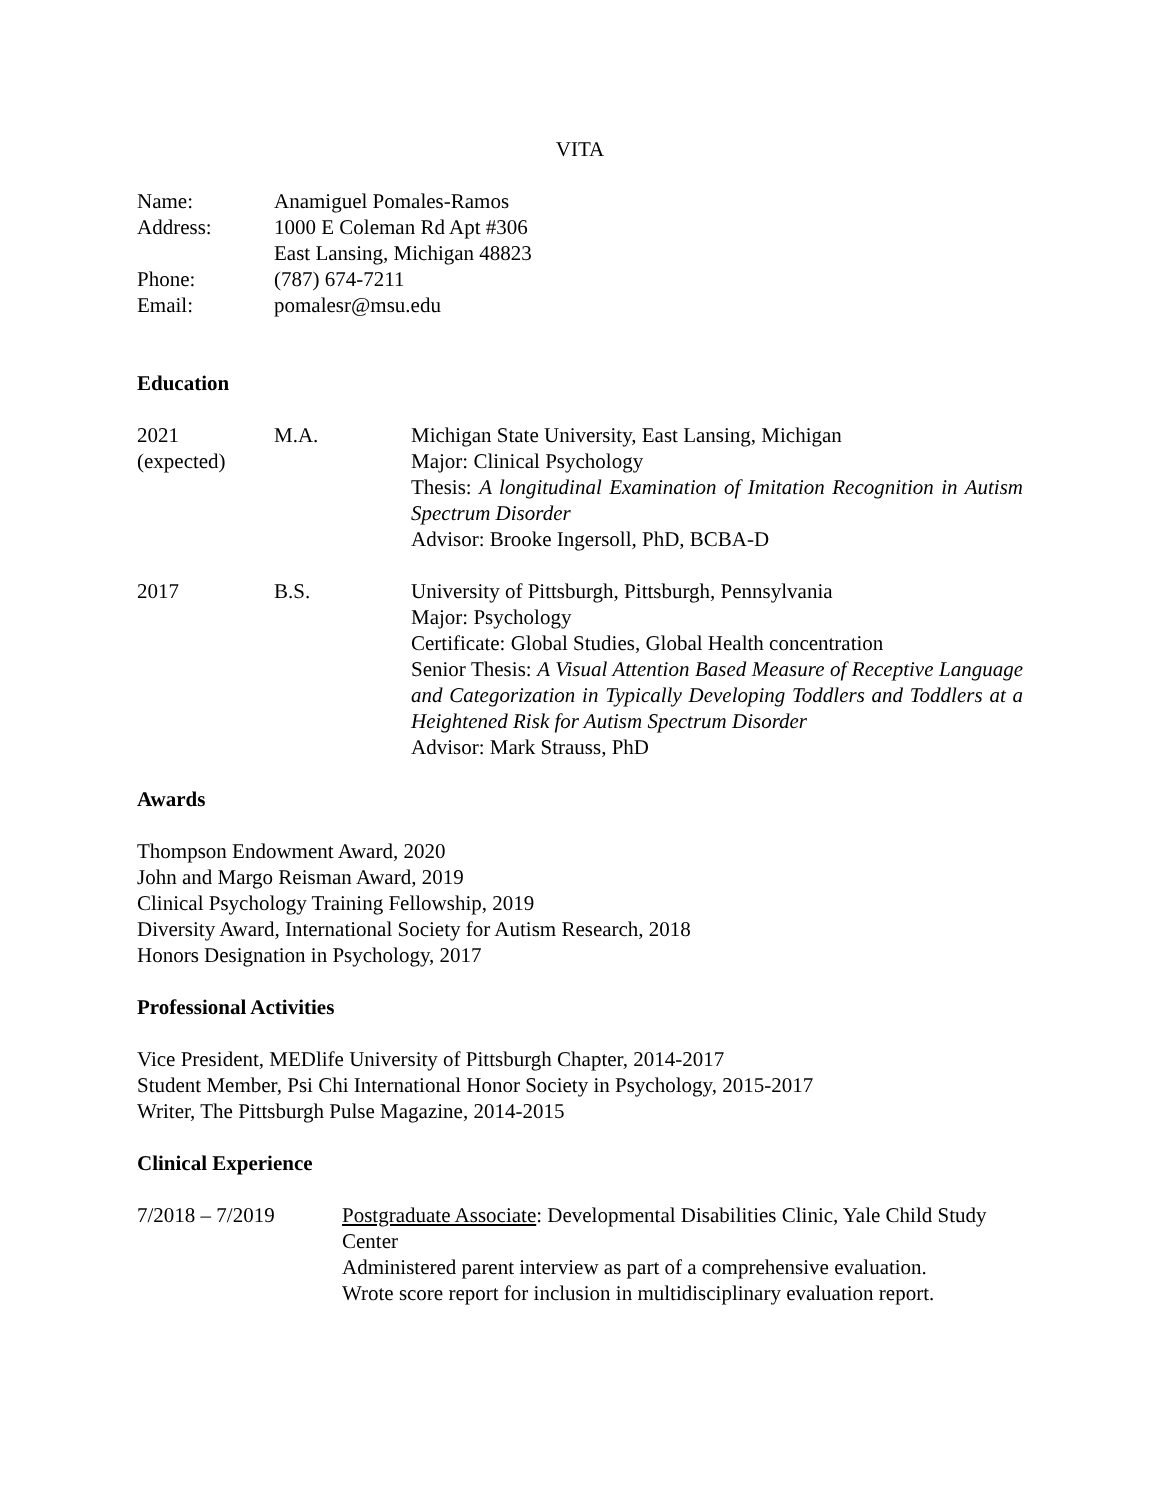VITA
Name: Anamiguel Pomales-Ramos
Address: 1000 E Coleman Rd Apt #306
East Lansing, Michigan 48823
Phone: (787) 674-7211
Email: pomalesr@msu.edu
Education
2021
(expected)
M.A. Michigan State University, East Lansing, Michigan
Major: Clinical Psychology
Thesis: A longitudinal Examination of Imitation Recognition in Autism Spectrum Disorder
Advisor: Brooke Ingersoll, PhD, BCBA-D
2017 B.S. University of Pittsburgh, Pittsburgh, Pennsylvania
Major: Psychology
Certificate: Global Studies, Global Health concentration
Senior Thesis: A Visual Attention Based Measure of Receptive Language and Categorization in Typically Developing Toddlers and Toddlers at a Heightened Risk for Autism Spectrum Disorder
Advisor: Mark Strauss, PhD
Awards
Thompson Endowment Award, 2020
John and Margo Reisman Award, 2019
Clinical Psychology Training Fellowship, 2019
Diversity Award, International Society for Autism Research, 2018
Honors Designation in Psychology, 2017
Professional Activities
Vice President, MEDlife University of Pittsburgh Chapter, 2014-2017
Student Member, Psi Chi International Honor Society in Psychology, 2015-2017
Writer, The Pittsburgh Pulse Magazine, 2014-2015
Clinical Experience
7/2018 – 7/2019 Postgraduate Associate: Developmental Disabilities Clinic, Yale Child Study Center
Administered parent interview as part of a comprehensive evaluation.
Wrote score report for inclusion in multidisciplinary evaluation report.